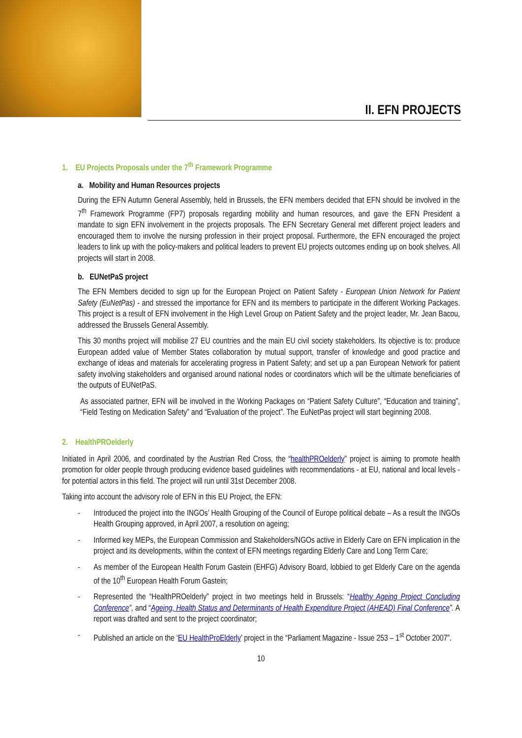II. EFN PROJECTS
1. EU Projects Proposals under the 7<sup>th</sup> Framework Programme
a. Mobility and Human Resources projects
During the EFN Autumn General Assembly, held in Brussels, the EFN members decided that EFN should be involved in the 7<sup>th</sup> Framework Programme (FP7) proposals regarding mobility and human resources, and gave the EFN President a mandate to sign EFN involvement in the projects proposals. The EFN Secretary General met different project leaders and encouraged them to involve the nursing profession in their project proposal. Furthermore, the EFN encouraged the project leaders to link up with the policy-makers and political leaders to prevent EU projects outcomes ending up on book shelves. All projects will start in 2008.
b. EUNetPaS project
The EFN Members decided to sign up for the European Project on Patient Safety - European Union Network for Patient Safety (EuNetPas) - and stressed the importance for EFN and its members to participate in the different Working Packages. This project is a result of EFN involvement in the High Level Group on Patient Safety and the project leader, Mr. Jean Bacou, addressed the Brussels General Assembly.
This 30 months project will mobilise 27 EU countries and the main EU civil society stakeholders. Its objective is to: produce European added value of Member States collaboration by mutual support, transfer of knowledge and good practice and exchange of ideas and materials for accelerating progress in Patient Safety; and set up a pan European Network for patient safety involving stakeholders and organised around national nodes or coordinators which will be the ultimate beneficiaries of the outputs of EUNetPaS.
As associated partner, EFN will be involved in the Working Packages on “Patient Safety Culture”, “Education and training”, “Field Testing on Medication Safety” and “Evaluation of the project”. The EuNetPas project will start beginning 2008.
2. HealthPROelderly
Initiated in April 2006, and coordinated by the Austrian Red Cross, the “healthPROelderly” project is aiming to promote health promotion for older people through producing evidence based guidelines with recommendations - at EU, national and local levels - for potential actors in this field. The project will run until 31st December 2008.
Taking into account the advisory role of EFN in this EU Project, the EFN:
- Introduced the project into the INGOs’ Health Grouping of the Council of Europe political debate – As a result the INGOs Health Grouping approved, in April 2007, a resolution on ageing;
- Informed key MEPs, the European Commission and Stakeholders/NGOs active in Elderly Care on EFN implication in the project and its developments, within the context of EFN meetings regarding Elderly Care and Long Term Care;
- As member of the European Health Forum Gastein (EHFG) Advisory Board, lobbied to get Elderly Care on the agenda of the 10<sup>th</sup> European Health Forum Gastein;
- Represented the “HealthPROelderly” project in two meetings held in Brussels: “Healthy Ageing Project Concluding Conference”, and “Ageing, Health Status and Determinants of Health Expenditure Project (AHEAD) Final Conference”. A report was drafted and sent to the project coordinator;
- Published an article on the ‘EU HealthProElderly’ project in the “Parliament Magazine - Issue 253 – 1<sup>st</sup> October 2007”.
10